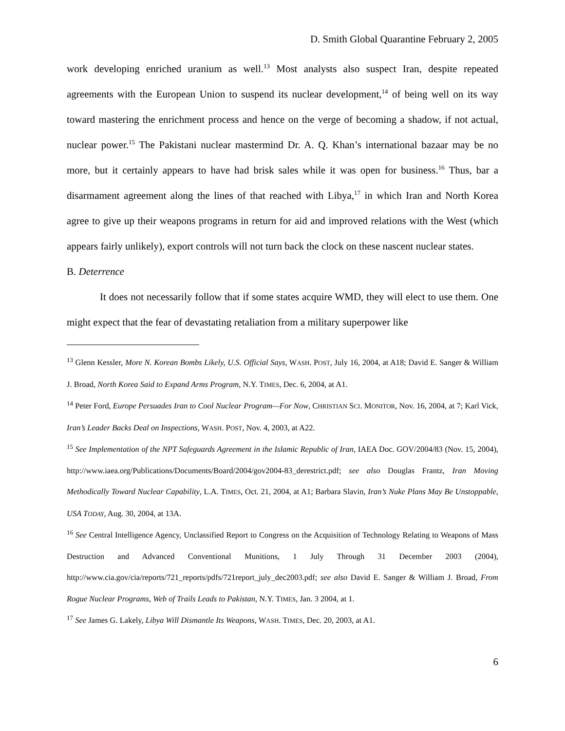D. Smith Global Quarantine February 2, 2005
work developing enriched uranium as well.<sup>13</sup> Most analysts also suspect Iran, despite repeated agreements with the European Union to suspend its nuclear development,<sup>14</sup> of being well on its way toward mastering the enrichment process and hence on the verge of becoming a shadow, if not actual, nuclear power.<sup>15</sup> The Pakistani nuclear mastermind Dr. A. Q. Khan’s international bazaar may be no more, but it certainly appears to have had brisk sales while it was open for business.<sup>16</sup> Thus, bar a disarmament agreement along the lines of that reached with Libya,<sup>17</sup> in which Iran and North Korea agree to give up their weapons programs in return for aid and improved relations with the West (which appears fairly unlikely), export controls will not turn back the clock on these nascent nuclear states.
B. Deterrence
It does not necessarily follow that if some states acquire WMD, they will elect to use them. One might expect that the fear of devastating retaliation from a military superpower like
<sup>13</sup> Glenn Kessler, More N. Korean Bombs Likely, U.S. Official Says, WASH. POST, July 16, 2004, at A18; David E. Sanger & William J. Broad, North Korea Said to Expand Arms Program, N.Y. TIMES, Dec. 6, 2004, at A1.
<sup>14</sup> Peter Ford, Europe Persuades Iran to Cool Nuclear Program—For Now, CHRISTIAN SCI. MONITOR, Nov. 16, 2004, at 7; Karl Vick, Iran’s Leader Backs Deal on Inspections, WASH. POST, Nov. 4, 2003, at A22.
<sup>15</sup> See Implementation of the NPT Safeguards Agreement in the Islamic Republic of Iran, IAEA Doc. GOV/2004/83 (Nov. 15, 2004), http://www.iaea.org/Publications/Documents/Board/2004/gov2004-83_derestrict.pdf; see also Douglas Frantz, Iran Moving Methodically Toward Nuclear Capability, L.A. TIMES, Oct. 21, 2004, at A1; Barbara Slavin, Iran’s Nuke Plans May Be Unstoppable, USA TODAY, Aug. 30, 2004, at 13A.
<sup>16</sup> See Central Intelligence Agency, Unclassified Report to Congress on the Acquisition of Technology Relating to Weapons of Mass Destruction and Advanced Conventional Munitions, 1 July Through 31 December 2003 (2004), http://www.cia.gov/cia/reports/721_reports/pdfs/721report_july_dec2003.pdf; see also David E. Sanger & William J. Broad, From Rogue Nuclear Programs, Web of Trails Leads to Pakistan, N.Y. TIMES, Jan. 3 2004, at 1.
<sup>17</sup> See James G. Lakely, Libya Will Dismantle Its Weapons, WASH. TIMES, Dec. 20, 2003, at A1.
6